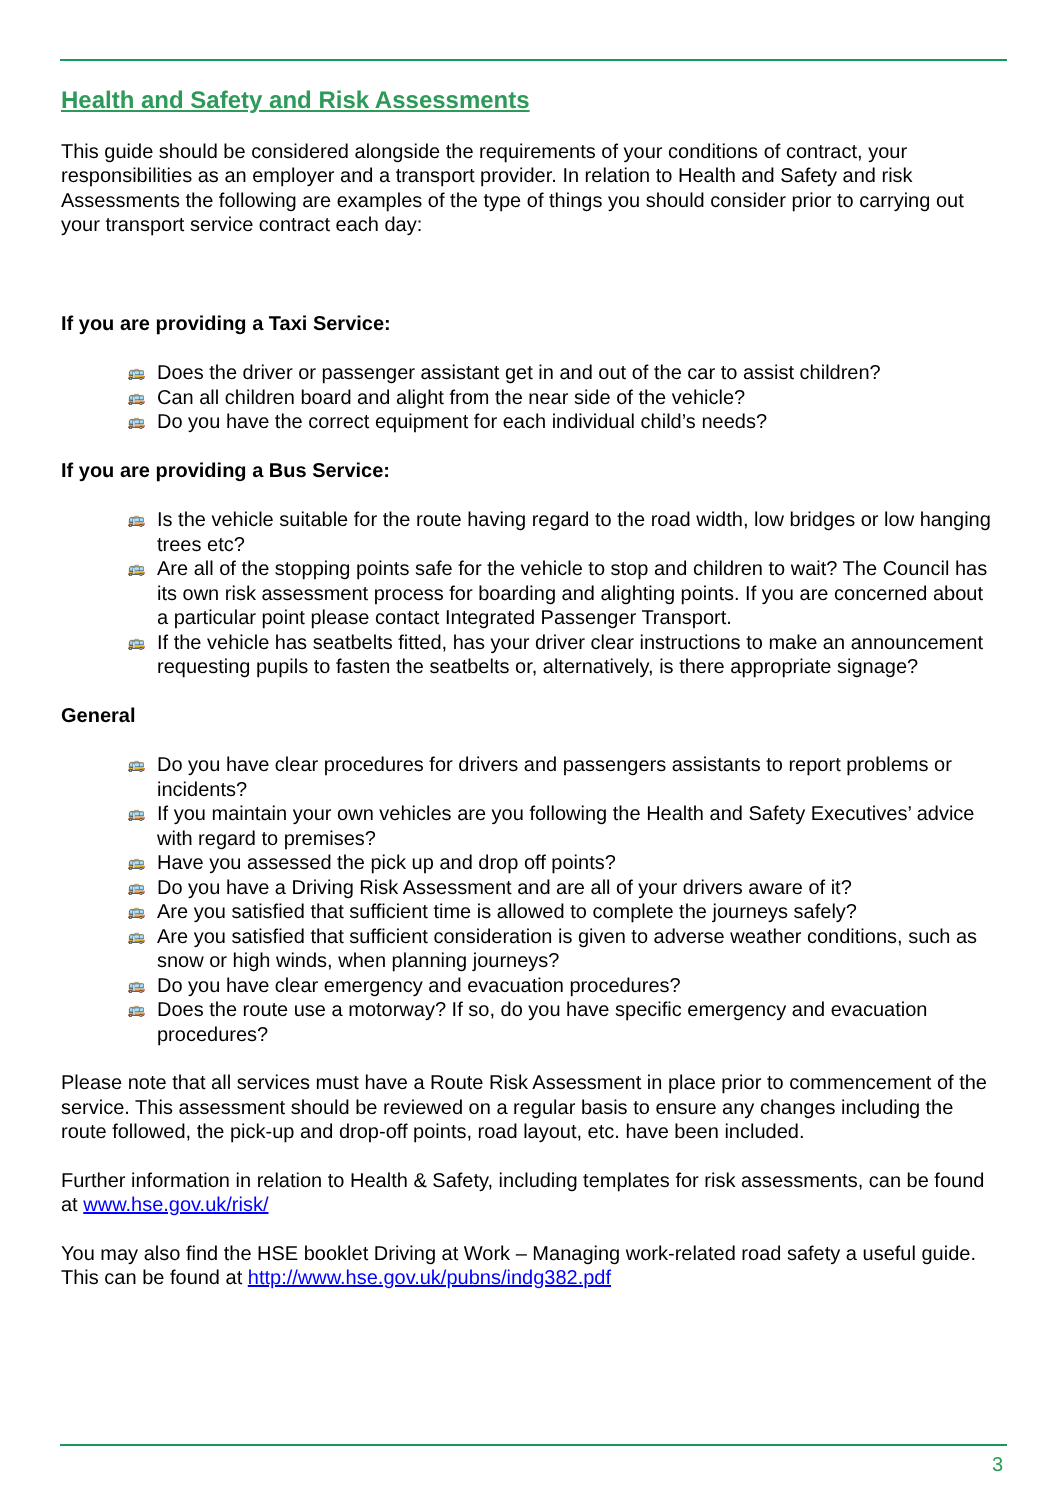Health and Safety and Risk Assessments
This guide should be considered alongside the requirements of your conditions of contract, your responsibilities as an employer and a transport provider. In relation to Health and Safety and risk Assessments the following are examples of the type of things you should consider prior to carrying out your transport service contract each day:
If you are providing a Taxi Service:
🚌 Does the driver or passenger assistant get in and out of the car to assist children?
🚌 Can all children board and alight from the near side of the vehicle?
🚌 Do you have the correct equipment for each individual child’s needs?
If you are providing a Bus Service:
🚌 Is the vehicle suitable for the route having regard to the road width, low bridges or low hanging trees etc?
🚌 Are all of the stopping points safe for the vehicle to stop and children to wait? The Council has its own risk assessment process for boarding and alighting points. If you are concerned about a particular point please contact Integrated Passenger Transport.
🚌 If the vehicle has seatbelts fitted, has your driver clear instructions to make an announcement requesting pupils to fasten the seatbelts or, alternatively, is there appropriate signage?
General
🚌 Do you have clear procedures for drivers and passengers assistants to report problems or incidents?
🚌 If you maintain your own vehicles are you following the Health and Safety Executives’ advice with regard to premises?
🚌 Have you assessed the pick up and drop off points?
🚌 Do you have a Driving Risk Assessment and are all of your drivers aware of it?
🚌 Are you satisfied that sufficient time is allowed to complete the journeys safely?
🚌 Are you satisfied that sufficient consideration is given to adverse weather conditions, such as snow or high winds, when planning journeys?
🚌 Do you have clear emergency and evacuation procedures?
🚌 Does the route use a motorway? If so, do you have specific emergency and evacuation procedures?
Please note that all services must have a Route Risk Assessment in place prior to commencement of the service. This assessment should be reviewed on a regular basis to ensure any changes including the route followed, the pick-up and drop-off points, road layout, etc. have been included.
Further information in relation to Health & Safety, including templates for risk assessments, can be found at www.hse.gov.uk/risk/
You may also find the HSE booklet Driving at Work – Managing work-related road safety a useful guide. This can be found at http://www.hse.gov.uk/pubns/indg382.pdf
3